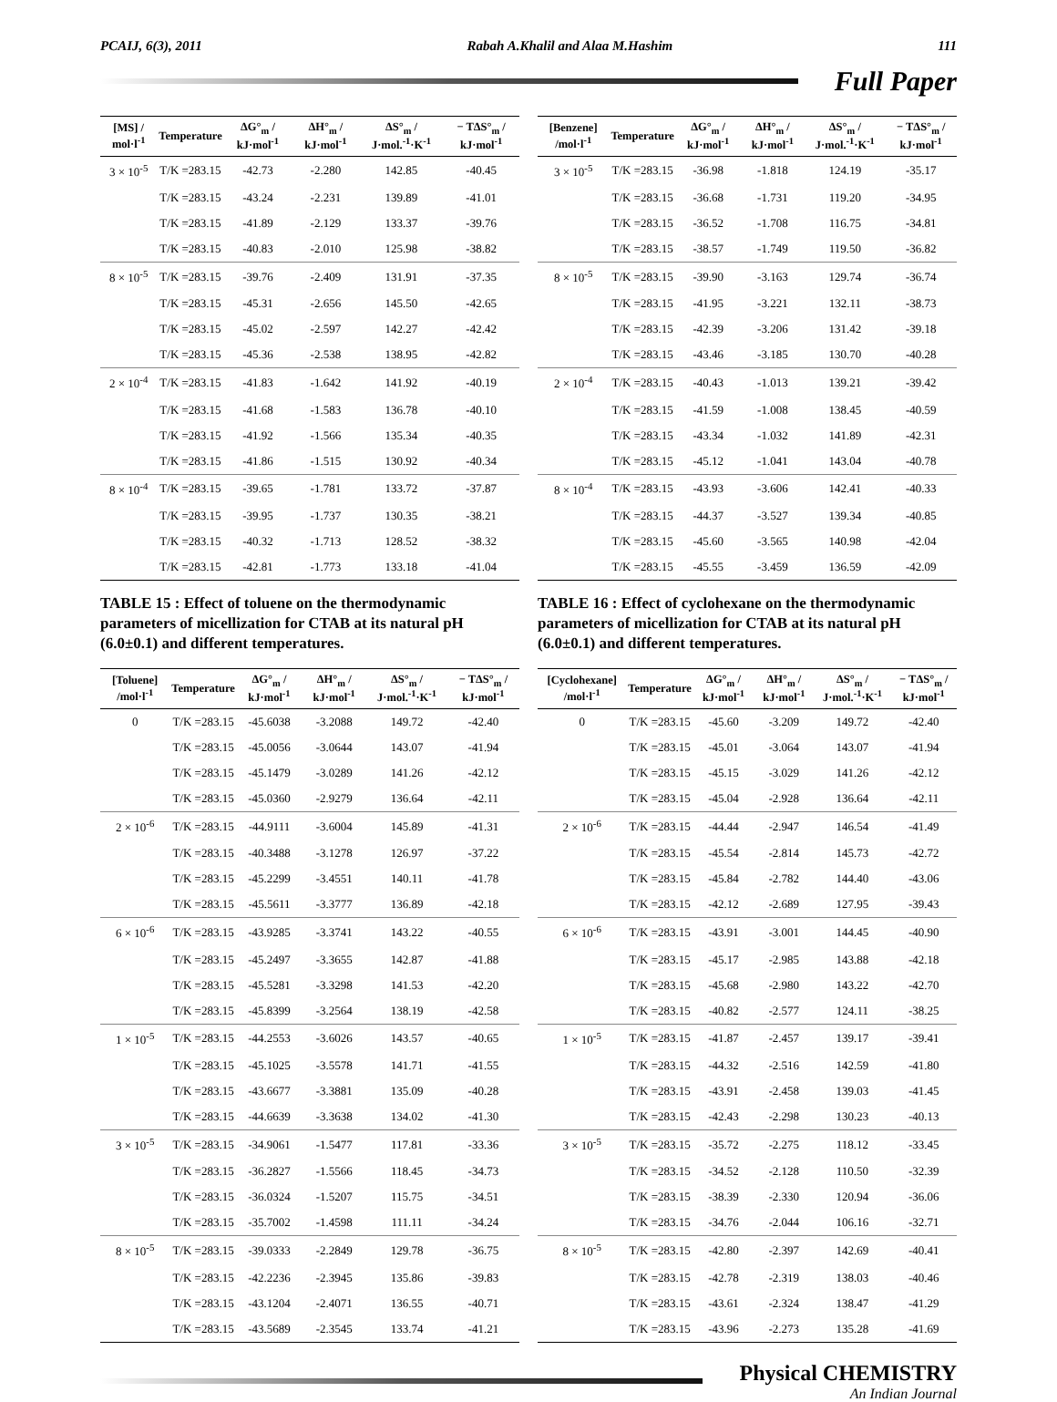PCAIJ, 6(3), 2011 Rabah A.Khalil and Alaa M.Hashim 111
Full Paper
| [MS] / mol·l<sup>-1</sup> | Temperature | ΔG°<sub>m</sub> / kJ·mol<sup>-1</sup> | ΔH°<sub>m</sub> / kJ·mol<sup>-1</sup> | ΔS°<sub>m</sub> / J·mol.<sup>-1</sup>·K<sup>-1</sup> | − TΔS°<sub>m</sub> / kJ·mol<sup>-1</sup> |
| --- | --- | --- | --- | --- | --- |
| 3 × 10<sup>-5</sup> | T/K =283.15 | -42.73 | -2.280 | 142.85 | -40.45 |
| | T/K =283.15 | -43.24 | -2.231 | 139.89 | -41.01 |
| | T/K =283.15 | -41.89 | -2.129 | 133.37 | -39.76 |
| | T/K =283.15 | -40.83 | -2.010 | 125.98 | -38.82 |
| 8 × 10<sup>-5</sup> | T/K =283.15 | -39.76 | -2.409 | 131.91 | -37.35 |
| | T/K =283.15 | -45.31 | -2.656 | 145.50 | -42.65 |
| | T/K =283.15 | -45.02 | -2.597 | 142.27 | -42.42 |
| | T/K =283.15 | -45.36 | -2.538 | 138.95 | -42.82 |
| 2 × 10<sup>-4</sup> | T/K =283.15 | -41.83 | -1.642 | 141.92 | -40.19 |
| | T/K =283.15 | -41.68 | -1.583 | 136.78 | -40.10 |
| | T/K =283.15 | -41.92 | -1.566 | 135.34 | -40.35 |
| | T/K =283.15 | -41.86 | -1.515 | 130.92 | -40.34 |
| 8 × 10<sup>-4</sup> | T/K =283.15 | -39.65 | -1.781 | 133.72 | -37.87 |
| | T/K =283.15 | -39.95 | -1.737 | 130.35 | -38.21 |
| | T/K =283.15 | -40.32 | -1.713 | 128.52 | -38.32 |
| | T/K =283.15 | -42.81 | -1.773 | 133.18 | -41.04 |
TABLE 15 : Effect of toluene on the thermodynamic parameters of micellization for CTAB at its natural pH (6.0±0.1) and different temperatures.
| [Toluene] /mol·l<sup>-1</sup> | Temperature | ΔG°<sub>m</sub> / kJ·mol<sup>-1</sup> | ΔH°<sub>m</sub> / kJ·mol<sup>-1</sup> | ΔS°<sub>m</sub> / J·mol.<sup>-1</sup>·K<sup>-1</sup> | − TΔS°<sub>m</sub> / kJ·mol<sup>-1</sup> |
| --- | --- | --- | --- | --- | --- |
| 0 | T/K =283.15 | -45.6038 | -3.2088 | 149.72 | -42.40 |
| | T/K =283.15 | -45.0056 | -3.0644 | 143.07 | -41.94 |
| | T/K =283.15 | -45.1479 | -3.0289 | 141.26 | -42.12 |
| | T/K =283.15 | -45.0360 | -2.9279 | 136.64 | -42.11 |
| 2 × 10<sup>-6</sup> | T/K =283.15 | -44.9111 | -3.6004 | 145.89 | -41.31 |
| | T/K =283.15 | -40.3488 | -3.1278 | 126.97 | -37.22 |
| | T/K =283.15 | -45.2299 | -3.4551 | 140.11 | -41.78 |
| | T/K =283.15 | -45.5611 | -3.3777 | 136.89 | -42.18 |
| 6 × 10<sup>-6</sup> | T/K =283.15 | -43.9285 | -3.3741 | 143.22 | -40.55 |
| | T/K =283.15 | -45.2497 | -3.3655 | 142.87 | -41.88 |
| | T/K =283.15 | -45.5281 | -3.3298 | 141.53 | -42.20 |
| | T/K =283.15 | -45.8399 | -3.2564 | 138.19 | -42.58 |
| 1 × 10<sup>-5</sup> | T/K =283.15 | -44.2553 | -3.6026 | 143.57 | -40.65 |
| | T/K =283.15 | -45.1025 | -3.5578 | 141.71 | -41.55 |
| | T/K =283.15 | -43.6677 | -3.3881 | 135.09 | -40.28 |
| | T/K =283.15 | -44.6639 | -3.3638 | 134.02 | -41.30 |
| 3 × 10<sup>-5</sup> | T/K =283.15 | -34.9061 | -1.5477 | 117.81 | -33.36 |
| | T/K =283.15 | -36.2827 | -1.5566 | 118.45 | -34.73 |
| | T/K =283.15 | -36.0324 | -1.5207 | 115.75 | -34.51 |
| | T/K =283.15 | -35.7002 | -1.4598 | 111.11 | -34.24 |
| 8 × 10<sup>-5</sup> | T/K =283.15 | -39.0333 | -2.2849 | 129.78 | -36.75 |
| | T/K =283.15 | -42.2236 | -2.3945 | 135.86 | -39.83 |
| | T/K =283.15 | -43.1204 | -2.4071 | 136.55 | -40.71 |
| | T/K =283.15 | -43.5689 | -2.3545 | 133.74 | -41.21 |
| [Benzene] /mol·l<sup>-1</sup> | Temperature | ΔG°<sub>m</sub> / kJ·mol<sup>-1</sup> | ΔH°<sub>m</sub> / kJ·mol<sup>-1</sup> | ΔS°<sub>m</sub> / J·mol.<sup>-1</sup>·K<sup>-1</sup> | − TΔS°<sub>m</sub> / kJ·mol<sup>-1</sup> |
| --- | --- | --- | --- | --- | --- |
| 3 × 10<sup>-5</sup> | T/K =283.15 | -36.98 | -1.818 | 124.19 | -35.17 |
| | T/K =283.15 | -36.68 | -1.731 | 119.20 | -34.95 |
| | T/K =283.15 | -36.52 | -1.708 | 116.75 | -34.81 |
| | T/K =283.15 | -38.57 | -1.749 | 119.50 | -36.82 |
| 8 × 10<sup>-5</sup> | T/K =283.15 | -39.90 | -3.163 | 129.74 | -36.74 |
| | T/K =283.15 | -41.95 | -3.221 | 132.11 | -38.73 |
| | T/K =283.15 | -42.39 | -3.206 | 131.42 | -39.18 |
| | T/K =283.15 | -43.46 | -3.185 | 130.70 | -40.28 |
| 2 × 10<sup>-4</sup> | T/K =283.15 | -40.43 | -1.013 | 139.21 | -39.42 |
| | T/K =283.15 | -41.59 | -1.008 | 138.45 | -40.59 |
| | T/K =283.15 | -43.34 | -1.032 | 141.89 | -42.31 |
| | T/K =283.15 | -45.12 | -1.041 | 143.04 | -40.78 |
| 8 × 10<sup>-4</sup> | T/K =283.15 | -43.93 | -3.606 | 142.41 | -40.33 |
| | T/K =283.15 | -44.37 | -3.527 | 139.34 | -40.85 |
| | T/K =283.15 | -45.60 | -3.565 | 140.98 | -42.04 |
| | T/K =283.15 | -45.55 | -3.459 | 136.59 | -42.09 |
TABLE 16 : Effect of cyclohexane on the thermodynamic parameters of micellization for CTAB at its natural pH (6.0±0.1) and different temperatures.
| [Cyclohexane] /mol·l<sup>-1</sup> | Temperature | ΔG°<sub>m</sub> / kJ·mol<sup>-1</sup> | ΔH°<sub>m</sub> / kJ·mol<sup>-1</sup> | ΔS°<sub>m</sub> / J·mol.<sup>-1</sup>·K<sup>-1</sup> | − TΔS°<sub>m</sub> / kJ·mol<sup>-1</sup> |
| --- | --- | --- | --- | --- | --- |
| 0 | T/K =283.15 | -45.60 | -3.209 | 149.72 | -42.40 |
| | T/K =283.15 | -45.01 | -3.064 | 143.07 | -41.94 |
| | T/K =283.15 | -45.15 | -3.029 | 141.26 | -42.12 |
| | T/K =283.15 | -45.04 | -2.928 | 136.64 | -42.11 |
| 2 × 10<sup>-6</sup> | T/K =283.15 | -44.44 | -2.947 | 146.54 | -41.49 |
| | T/K =283.15 | -45.54 | -2.814 | 145.73 | -42.72 |
| | T/K =283.15 | -45.84 | -2.782 | 144.40 | -43.06 |
| | T/K =283.15 | -42.12 | -2.689 | 127.95 | -39.43 |
| 6 × 10<sup>-6</sup> | T/K =283.15 | -43.91 | -3.001 | 144.45 | -40.90 |
| | T/K =283.15 | -45.17 | -2.985 | 143.88 | -42.18 |
| | T/K =283.15 | -45.68 | -2.980 | 143.22 | -42.70 |
| | T/K =283.15 | -40.82 | -2.577 | 124.11 | -38.25 |
| 1 × 10<sup>-5</sup> | T/K =283.15 | -41.87 | -2.457 | 139.17 | -39.41 |
| | T/K =283.15 | -44.32 | -2.516 | 142.59 | -41.80 |
| | T/K =283.15 | -43.91 | -2.458 | 139.03 | -41.45 |
| | T/K =283.15 | -42.43 | -2.298 | 130.23 | -40.13 |
| 3 × 10<sup>-5</sup> | T/K =283.15 | -35.72 | -2.275 | 118.12 | -33.45 |
| | T/K =283.15 | -34.52 | -2.128 | 110.50 | -32.39 |
| | T/K =283.15 | -38.39 | -2.330 | 120.94 | -36.06 |
| | T/K =283.15 | -34.76 | -2.044 | 106.16 | -32.71 |
| 8 × 10<sup>-5</sup> | T/K =283.15 | -42.80 | -2.397 | 142.69 | -40.41 |
| | T/K =283.15 | -42.78 | -2.319 | 138.03 | -40.46 |
| | T/K =283.15 | -43.61 | -2.324 | 138.47 | -41.29 |
| | T/K =283.15 | -43.96 | -2.273 | 135.28 | -41.69 |
Physical CHEMISTRY
An Indian Journal